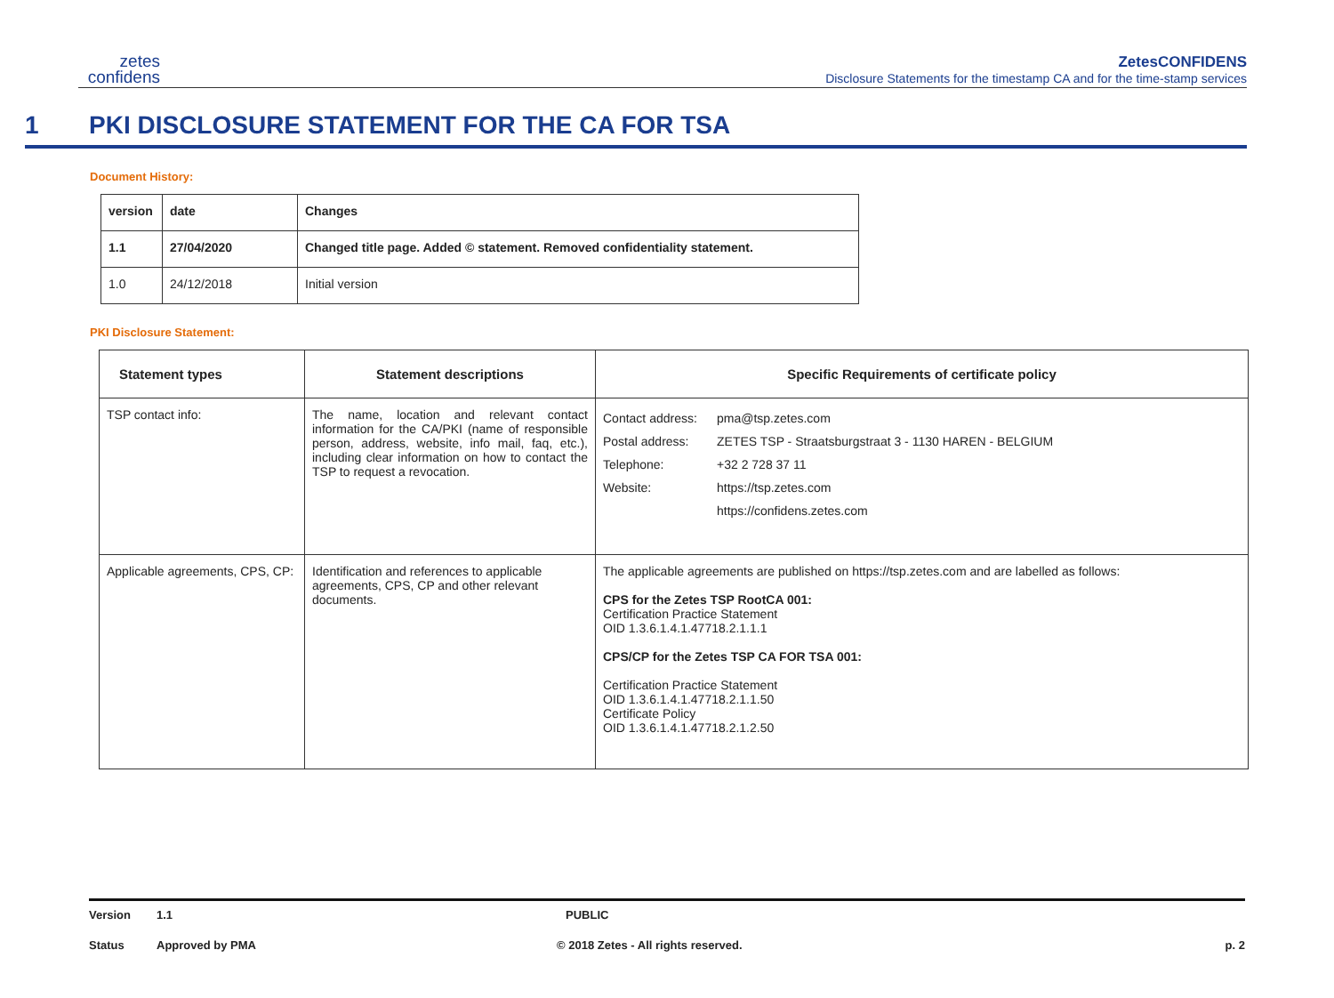zetes
confidens
ZetesCONFIDENS
Disclosure Statements for the timestamp CA and for the time-stamp services
1 PKI DISCLOSURE STATEMENT FOR THE CA FOR TSA
Document History:
| version | date | Changes |
| --- | --- | --- |
| 1.1 | 27/04/2020 | Changed title page. Added © statement. Removed confidentiality statement. |
| 1.0 | 24/12/2018 | Initial version |
PKI Disclosure Statement:
| Statement types | Statement descriptions | Specific Requirements of certificate policy |
| --- | --- | --- |
| TSP contact info: | The name, location and relevant contact information for the CA/PKI (name of responsible person, address, website, info mail, faq, etc.), including clear information on how to contact the TSP to request a revocation. | / Contact address: / pma@tsp.zetes.com / / Postal address: / ZETES TSP - Straatsburgstraat 3 - 1130 HAREN - BELGIUM / / Telephone: / +32 2 728 37 11 / / Website: / https://tsp.zetes.com / / / https://confidens.zetes.com / |
| Applicable agreements, CPS, CP: | Identification and references to applicable agreements, CPS, CP and other relevant documents. | The applicable agreements are published on https://tsp.zetes.com and are labelled as follows: CPS for the Zetes TSP RootCA 001: Certification Practice Statement OID 1.3.6.1.4.1.47718.2.1.1.1 CPS/CP for the Zetes TSP CA FOR TSA 001: Certification Practice Statement OID 1.3.6.1.4.1.47718.2.1.1.50 Certificate Policy OID 1.3.6.1.4.1.47718.2.1.2.50 |
Version 1.1 PUBLIC
Status Approved by PMA © 2018 Zetes - All rights reserved. p. 2